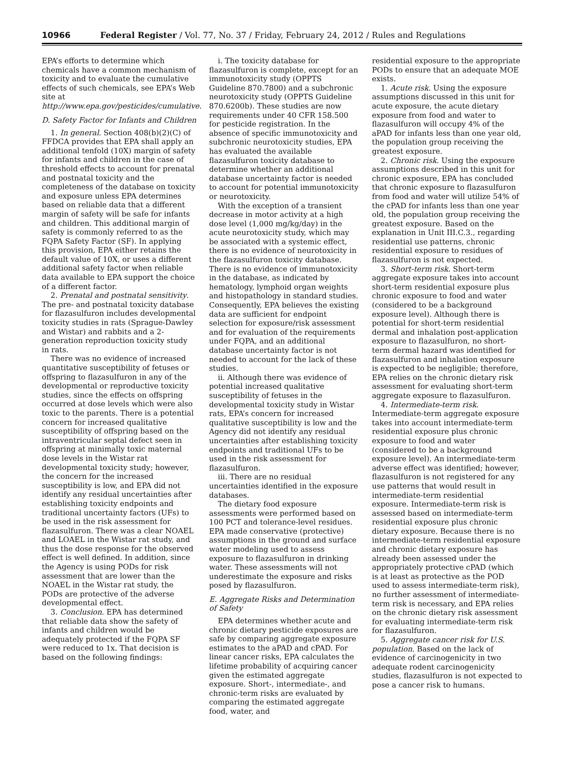10966 Federal Register / Vol. 77, No. 37 / Friday, February 24, 2012 / Rules and Regulations
EPA’s efforts to determine which chemicals have a common mechanism of toxicity and to evaluate the cumulative effects of such chemicals, see EPA’s Web site at http://www.epa.gov/pesticides/cumulative.
D. Safety Factor for Infants and Children
1. In general. Section 408(b)(2)(C) of FFDCA provides that EPA shall apply an additional tenfold (10X) margin of safety for infants and children in the case of threshold effects to account for prenatal and postnatal toxicity and the completeness of the database on toxicity and exposure unless EPA determines based on reliable data that a different margin of safety will be safe for infants and children. This additional margin of safety is commonly referred to as the FQPA Safety Factor (SF). In applying this provision, EPA either retains the default value of 10X, or uses a different additional safety factor when reliable data available to EPA support the choice of a different factor.
2. Prenatal and postnatal sensitivity. The pre- and postnatal toxicity database for flazasulfuron includes developmental toxicity studies in rats (Sprague-Dawley and Wistar) and rabbits and a 2-generation reproduction toxicity study in rats.
There was no evidence of increased quantitative susceptibility of fetuses or offspring to flazasulfuron in any of the developmental or reproductive toxicity studies, since the effects on offspring occurred at dose levels which were also toxic to the parents. There is a potential concern for increased qualitative susceptibility of offspring based on the intraventricular septal defect seen in offspring at minimally toxic maternal dose levels in the Wistar rat developmental toxicity study; however, the concern for the increased susceptibility is low, and EPA did not identify any residual uncertainties after establishing toxicity endpoints and traditional uncertainty factors (UFs) to be used in the risk assessment for flazasulfuron. There was a clear NOAEL and LOAEL in the Wistar rat study, and thus the dose response for the observed effect is well defined. In addition, since the Agency is using PODs for risk assessment that are lower than the NOAEL in the Wistar rat study, the PODs are protective of the adverse developmental effect.
3. Conclusion. EPA has determined that reliable data show the safety of infants and children would be adequately protected if the FQPA SF were reduced to 1x. That decision is based on the following findings:
i. The toxicity database for flazasulfuron is complete, except for an immunotoxicity study (OPPTS Guideline 870.7800) and a subchronic neurotoxicity study (OPPTS Guideline 870.6200b). These studies are now requirements under 40 CFR 158.500 for pesticide registration. In the absence of specific immunotoxicity and subchronic neurotoxicity studies, EPA has evaluated the available flazasulfuron toxicity database to determine whether an additional database uncertainty factor is needed to account for potential immunotoxicity or neurotoxicity.
With the exception of a transient decrease in motor activity at a high dose level (1,000 mg/kg/day) in the acute neurotoxicity study, which may be associated with a systemic effect, there is no evidence of neurotoxicity in the flazasulfuron toxicity database. There is no evidence of immunotoxicity in the database, as indicated by hematology, lymphoid organ weights and histopathology in standard studies. Consequently, EPA believes the existing data are sufficient for endpoint selection for exposure/risk assessment and for evaluation of the requirements under FQPA, and an additional database uncertainty factor is not needed to account for the lack of these studies.
ii. Although there was evidence of potential increased qualitative susceptibility of fetuses in the developmental toxicity study in Wistar rats, EPA’s concern for increased qualitative susceptibility is low and the Agency did not identify any residual uncertainties after establishing toxicity endpoints and traditional UFs to be used in the risk assessment for flazasulfuron.
iii. There are no residual uncertainties identified in the exposure databases.
The dietary food exposure assessments were performed based on 100 PCT and tolerance-level residues. EPA made conservative (protective) assumptions in the ground and surface water modeling used to assess exposure to flazasulfuron in drinking water. These assessments will not underestimate the exposure and risks posed by flazasulfuron.
E. Aggregate Risks and Determination of Safety
EPA determines whether acute and chronic dietary pesticide exposures are safe by comparing aggregate exposure estimates to the aPAD and cPAD. For linear cancer risks, EPA calculates the lifetime probability of acquiring cancer given the estimated aggregate exposure. Short-, intermediate-, and chronic-term risks are evaluated by comparing the estimated aggregate food, water, and
residential exposure to the appropriate PODs to ensure that an adequate MOE exists.
1. Acute risk. Using the exposure assumptions discussed in this unit for acute exposure, the acute dietary exposure from food and water to flazasulfuron will occupy 4% of the aPAD for infants less than one year old, the population group receiving the greatest exposure.
2. Chronic risk. Using the exposure assumptions described in this unit for chronic exposure, EPA has concluded that chronic exposure to flazasulfuron from food and water will utilize 54% of the cPAD for infants less than one year old, the population group receiving the greatest exposure. Based on the explanation in Unit III.C.3., regarding residential use patterns, chronic residential exposure to residues of flazasulfuron is not expected.
3. Short-term risk. Short-term aggregate exposure takes into account short-term residential exposure plus chronic exposure to food and water (considered to be a background exposure level). Although there is potential for short-term residential dermal and inhalation post-application exposure to flazasulfuron, no short-term dermal hazard was identified for flazasulfuron and inhalation exposure is expected to be negligible; therefore, EPA relies on the chronic dietary risk assessment for evaluating short-term aggregate exposure to flazasulfuron.
4. Intermediate-term risk. Intermediate-term aggregate exposure takes into account intermediate-term residential exposure plus chronic exposure to food and water (considered to be a background exposure level). An intermediate-term adverse effect was identified; however, flazasulfuron is not registered for any use patterns that would result in intermediate-term residential exposure. Intermediate-term risk is assessed based on intermediate-term residential exposure plus chronic dietary exposure. Because there is no intermediate-term residential exposure and chronic dietary exposure has already been assessed under the appropriately protective cPAD (which is at least as protective as the POD used to assess intermediate-term risk), no further assessment of intermediate-term risk is necessary, and EPA relies on the chronic dietary risk assessment for evaluating intermediate-term risk for flazasulfuron.
5. Aggregate cancer risk for U.S. population. Based on the lack of evidence of carcinogenicity in two adequate rodent carcinogenicity studies, flazasulfuron is not expected to pose a cancer risk to humans.